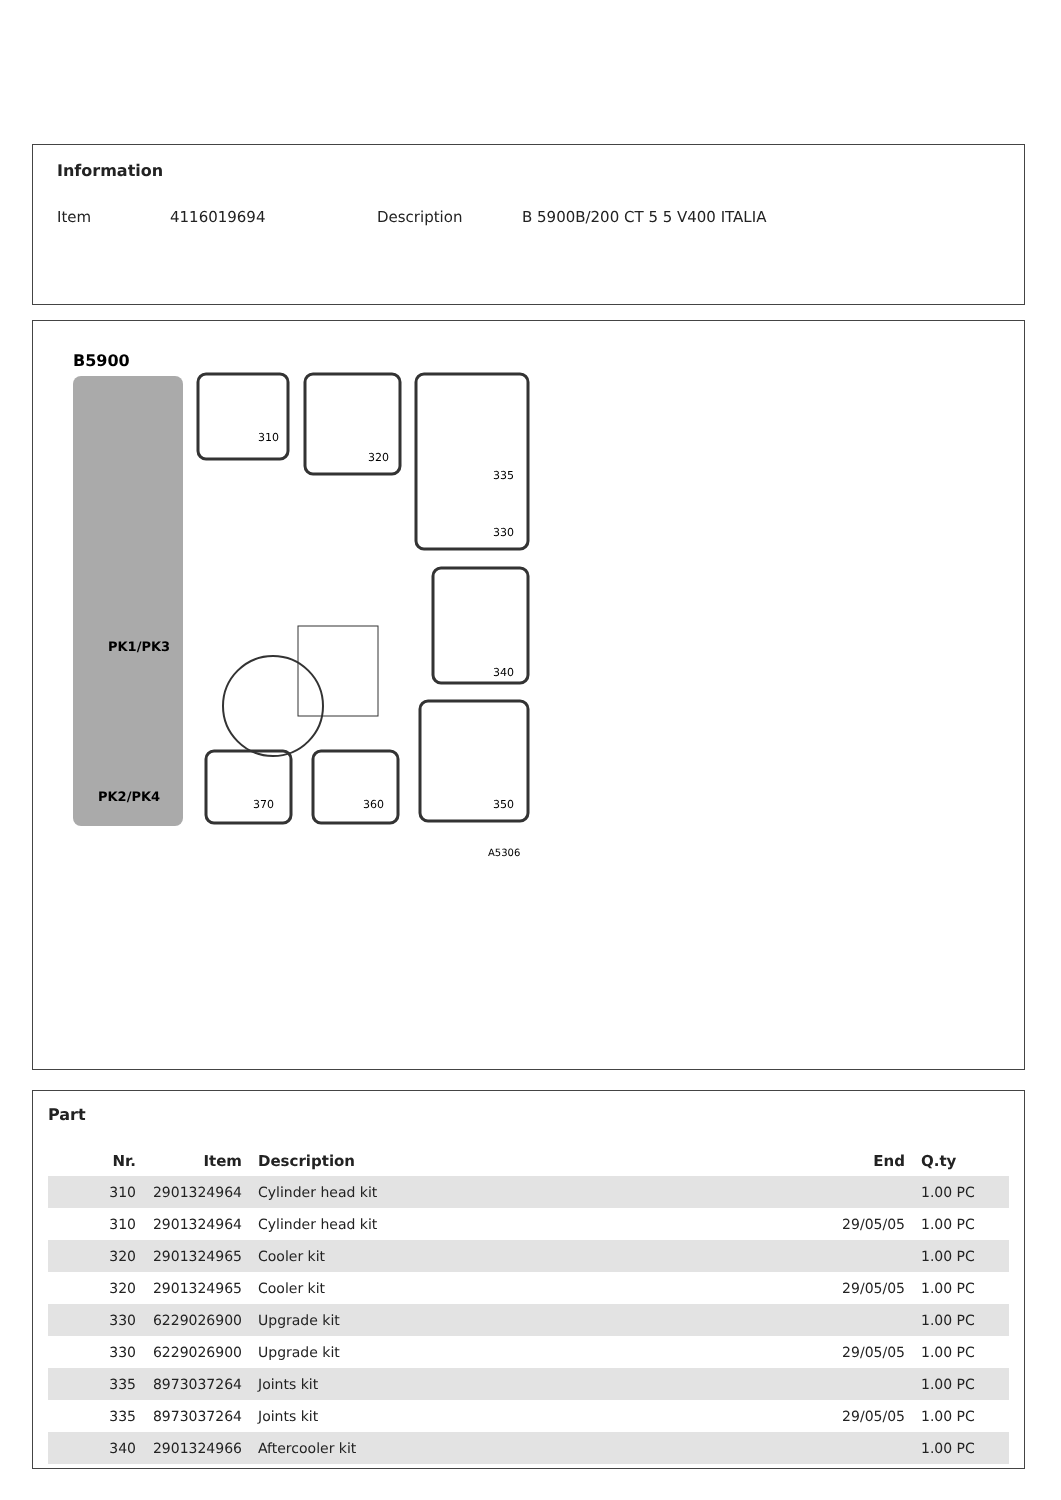Information
Item 4116019694 Description B 5900B/200 CT 5 5 V400 ITALIA
B5900
PK1/PK3
PK2/PK4
310
320
330
335
340
350
370
360
A5306
Part
| Nr. | Item | Description | End | Q.ty |
| --- | --- | --- | --- | --- |
| 310 | 2901324964 | Cylinder head kit | | 1.00 PC |
| 310 | 2901324964 | Cylinder head kit | 29/05/05 | 1.00 PC |
| 320 | 2901324965 | Cooler kit | | 1.00 PC |
| 320 | 2901324965 | Cooler kit | 29/05/05 | 1.00 PC |
| 330 | 6229026900 | Upgrade kit | | 1.00 PC |
| 330 | 6229026900 | Upgrade kit | 29/05/05 | 1.00 PC |
| 335 | 8973037264 | Joints kit | | 1.00 PC |
| 335 | 8973037264 | Joints kit | 29/05/05 | 1.00 PC |
| 340 | 2901324966 | Aftercooler kit | | 1.00 PC |